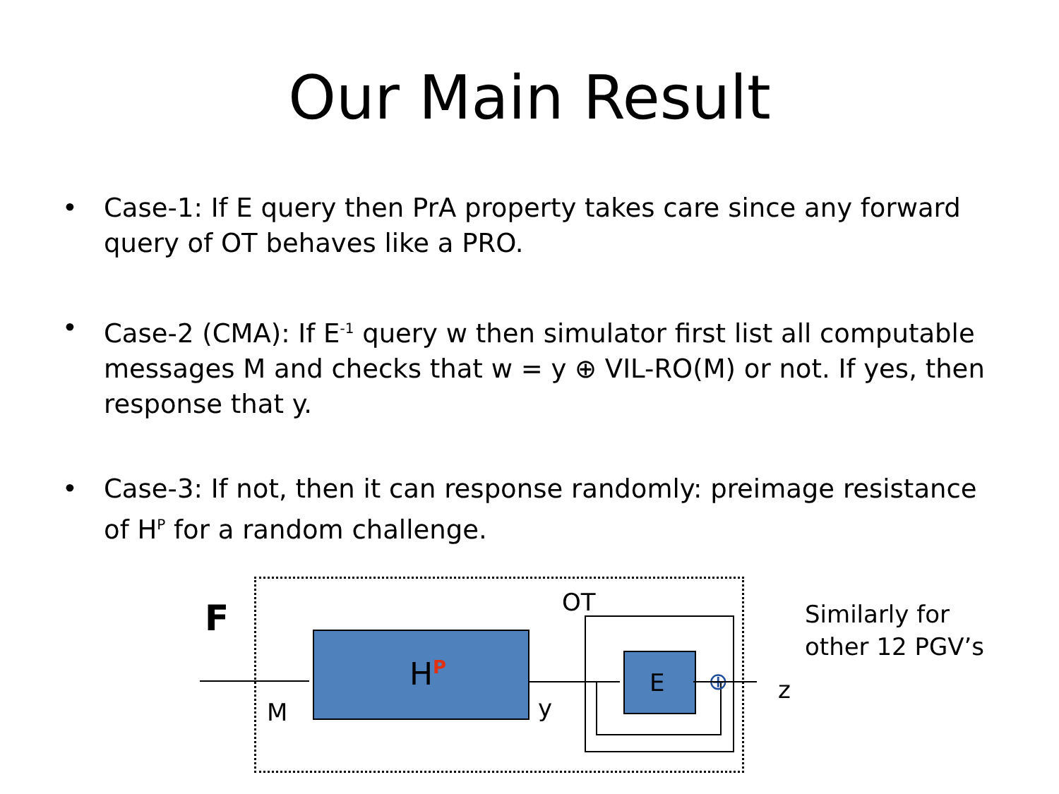Our Main Result
• Case-1: If E query then PrA property takes care since any forward query of OT behaves like a PRO.
• Case-2 (CMA): If E<sup>-1</sup> query w then simulator first list all computable messages M and checks that w = y ⊕ VIL-RO(M) or not. If yes, then response that y.
• Case-3: If not, then it can response randomly: preimage resistance of H<sup>P</sup> for a random challenge.
F
H<sup>P</sup>
M
OT
y
E ⊕ z
Similarly for
other 12 PGV’s